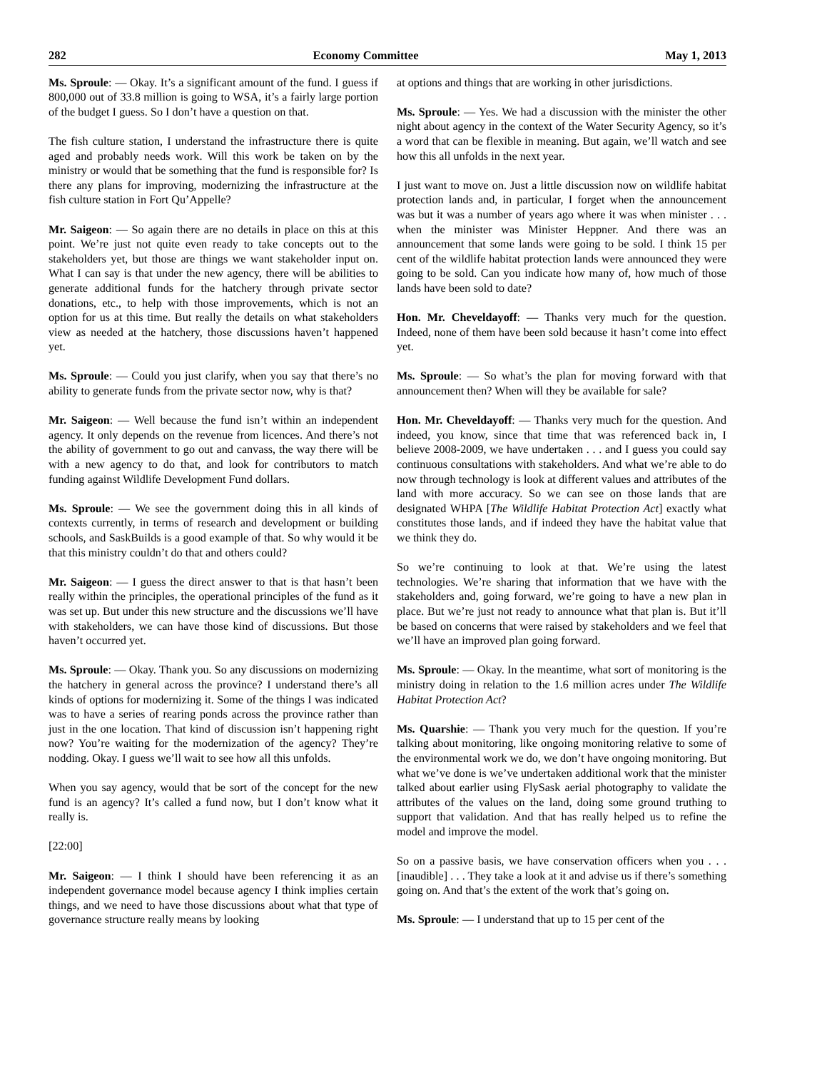282 Economy Committee May 1, 2013
Ms. Sproule: — Okay. It’s a significant amount of the fund. I guess if 800,000 out of 33.8 million is going to WSA, it’s a fairly large portion of the budget I guess. So I don’t have a question on that.
The fish culture station, I understand the infrastructure there is quite aged and probably needs work. Will this work be taken on by the ministry or would that be something that the fund is responsible for? Is there any plans for improving, modernizing the infrastructure at the fish culture station in Fort Qu’Appelle?
Mr. Saigeon: — So again there are no details in place on this at this point. We’re just not quite even ready to take concepts out to the stakeholders yet, but those are things we want stakeholder input on. What I can say is that under the new agency, there will be abilities to generate additional funds for the hatchery through private sector donations, etc., to help with those improvements, which is not an option for us at this time. But really the details on what stakeholders view as needed at the hatchery, those discussions haven’t happened yet.
Ms. Sproule: — Could you just clarify, when you say that there’s no ability to generate funds from the private sector now, why is that?
Mr. Saigeon: — Well because the fund isn’t within an independent agency. It only depends on the revenue from licences. And there’s not the ability of government to go out and canvass, the way there will be with a new agency to do that, and look for contributors to match funding against Wildlife Development Fund dollars.
Ms. Sproule: — We see the government doing this in all kinds of contexts currently, in terms of research and development or building schools, and SaskBuilds is a good example of that. So why would it be that this ministry couldn’t do that and others could?
Mr. Saigeon: — I guess the direct answer to that is that hasn’t been really within the principles, the operational principles of the fund as it was set up. But under this new structure and the discussions we’ll have with stakeholders, we can have those kind of discussions. But those haven’t occurred yet.
Ms. Sproule: — Okay. Thank you. So any discussions on modernizing the hatchery in general across the province? I understand there’s all kinds of options for modernizing it. Some of the things I was indicated was to have a series of rearing ponds across the province rather than just in the one location. That kind of discussion isn’t happening right now? You’re waiting for the modernization of the agency? They’re nodding. Okay. I guess we’ll wait to see how all this unfolds.
When you say agency, would that be sort of the concept for the new fund is an agency? It’s called a fund now, but I don’t know what it really is.
[22:00]
Mr. Saigeon: — I think I should have been referencing it as an independent governance model because agency I think implies certain things, and we need to have those discussions about what that type of governance structure really means by looking
at options and things that are working in other jurisdictions.
Ms. Sproule: — Yes. We had a discussion with the minister the other night about agency in the context of the Water Security Agency, so it’s a word that can be flexible in meaning. But again, we’ll watch and see how this all unfolds in the next year.
I just want to move on. Just a little discussion now on wildlife habitat protection lands and, in particular, I forget when the announcement was but it was a number of years ago where it was when minister . . . when the minister was Minister Heppner. And there was an announcement that some lands were going to be sold. I think 15 per cent of the wildlife habitat protection lands were announced they were going to be sold. Can you indicate how many of, how much of those lands have been sold to date?
Hon. Mr. Cheveldayoff: — Thanks very much for the question. Indeed, none of them have been sold because it hasn’t come into effect yet.
Ms. Sproule: — So what’s the plan for moving forward with that announcement then? When will they be available for sale?
Hon. Mr. Cheveldayoff: — Thanks very much for the question. And indeed, you know, since that time that was referenced back in, I believe 2008-2009, we have undertaken . . . and I guess you could say continuous consultations with stakeholders. And what we’re able to do now through technology is look at different values and attributes of the land with more accuracy. So we can see on those lands that are designated WHPA [The Wildlife Habitat Protection Act] exactly what constitutes those lands, and if indeed they have the habitat value that we think they do.
So we’re continuing to look at that. We’re using the latest technologies. We’re sharing that information that we have with the stakeholders and, going forward, we’re going to have a new plan in place. But we’re just not ready to announce what that plan is. But it’ll be based on concerns that were raised by stakeholders and we feel that we’ll have an improved plan going forward.
Ms. Sproule: — Okay. In the meantime, what sort of monitoring is the ministry doing in relation to the 1.6 million acres under The Wildlife Habitat Protection Act?
Ms. Quarshie: — Thank you very much for the question. If you’re talking about monitoring, like ongoing monitoring relative to some of the environmental work we do, we don’t have ongoing monitoring. But what we’ve done is we’ve undertaken additional work that the minister talked about earlier using FlySask aerial photography to validate the attributes of the values on the land, doing some ground truthing to support that validation. And that has really helped us to refine the model and improve the model.
So on a passive basis, we have conservation officers when you . . . [inaudible] . . . They take a look at it and advise us if there’s something going on. And that’s the extent of the work that’s going on.
Ms. Sproule: — I understand that up to 15 per cent of the